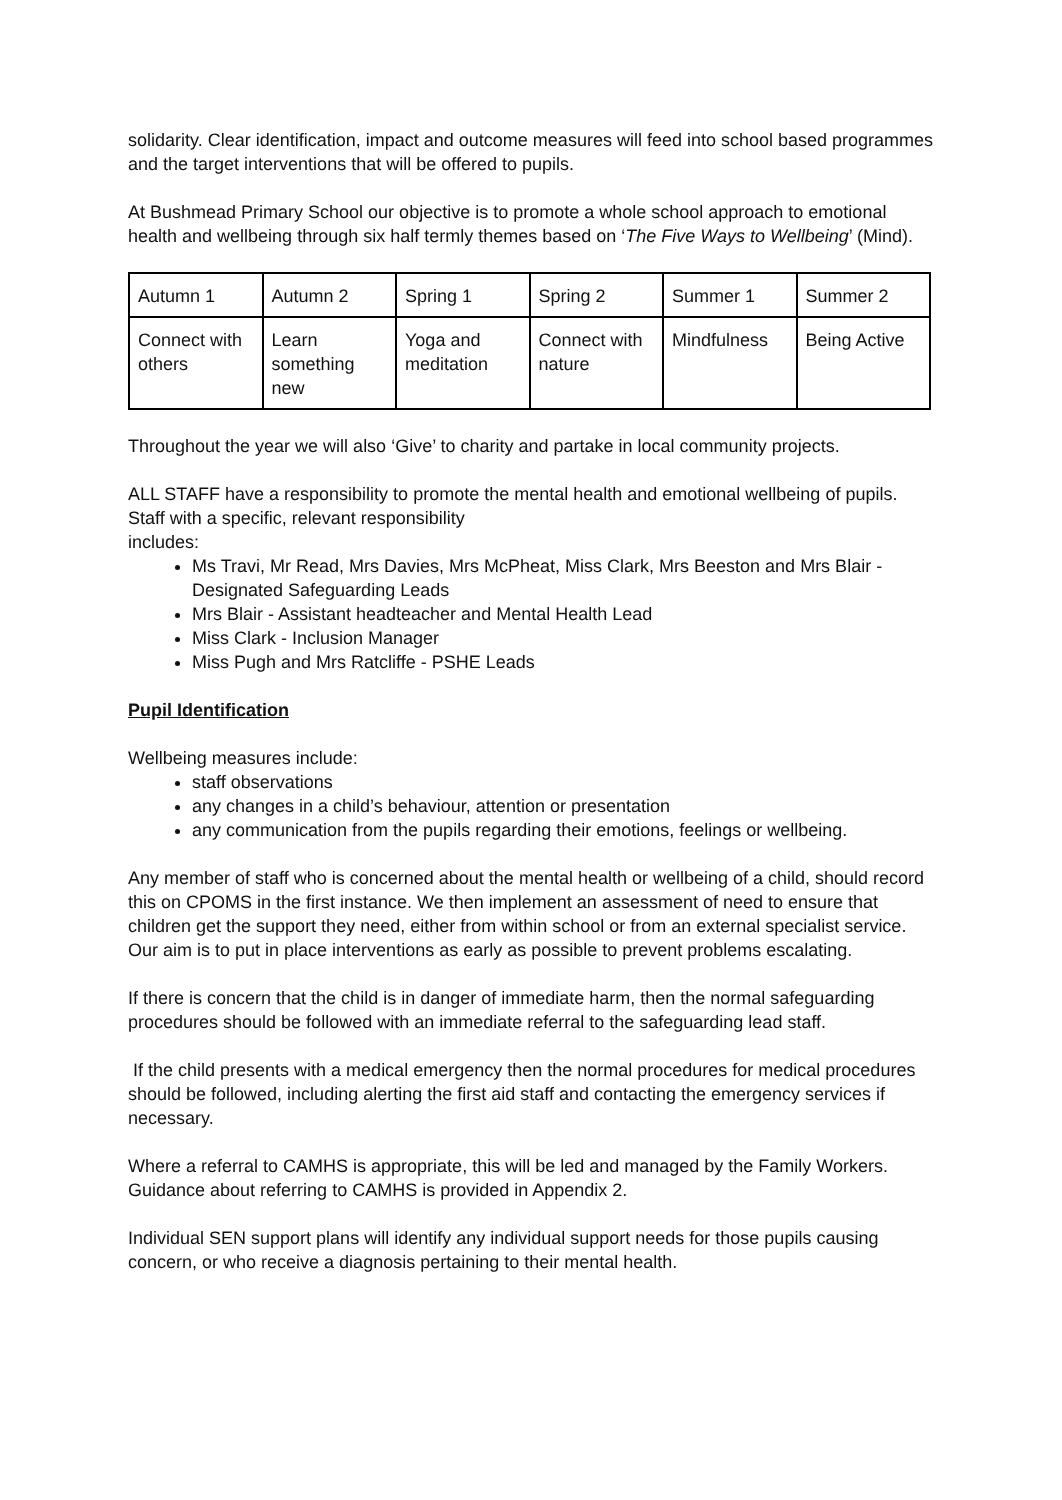solidarity. Clear identification, impact and outcome measures will feed into school based programmes and the target interventions that will be offered to pupils.
At Bushmead Primary School our objective is to promote a whole school approach to emotional health and wellbeing through six half termly themes based on ‘The Five Ways to Wellbeing’ (Mind).
| Autumn 1 | Autumn 2 | Spring 1 | Spring 2 | Summer 1 | Summer 2 |
| Connect with others | Learn something new | Yoga and meditation | Connect with nature | Mindfulness | Being Active |
Throughout the year we will also ‘Give’ to charity and partake in local community projects.
ALL STAFF have a responsibility to promote the mental health and emotional wellbeing of pupils. Staff with a specific, relevant responsibility
includes:
Ms Travi, Mr Read, Mrs Davies, Mrs McPheat, Miss Clark, Mrs Beeston and Mrs Blair - Designated Safeguarding Leads
Mrs Blair - Assistant headteacher and Mental Health Lead
Miss Clark - Inclusion Manager
Miss Pugh and Mrs Ratcliffe - PSHE Leads
Pupil Identification
Wellbeing measures include:
staff observations
any changes in a child’s behaviour, attention or presentation
any communication from the pupils regarding their emotions, feelings or wellbeing.
Any member of staff who is concerned about the mental health or wellbeing of a child, should record this on CPOMS in the first instance. We then implement an assessment of need to ensure that children get the support they need, either from within school or from an external specialist service. Our aim is to put in place interventions as early as possible to prevent problems escalating.
If there is concern that the child is in danger of immediate harm, then the normal safeguarding procedures should be followed with an immediate referral to the safeguarding lead staff.
If the child presents with a medical emergency then the normal procedures for medical procedures should be followed, including alerting the first aid staff and contacting the emergency services if necessary.
Where a referral to CAMHS is appropriate, this will be led and managed by the Family Workers. Guidance about referring to CAMHS is provided in Appendix 2.
Individual SEN support plans will identify any individual support needs for those pupils causing concern, or who receive a diagnosis pertaining to their mental health.